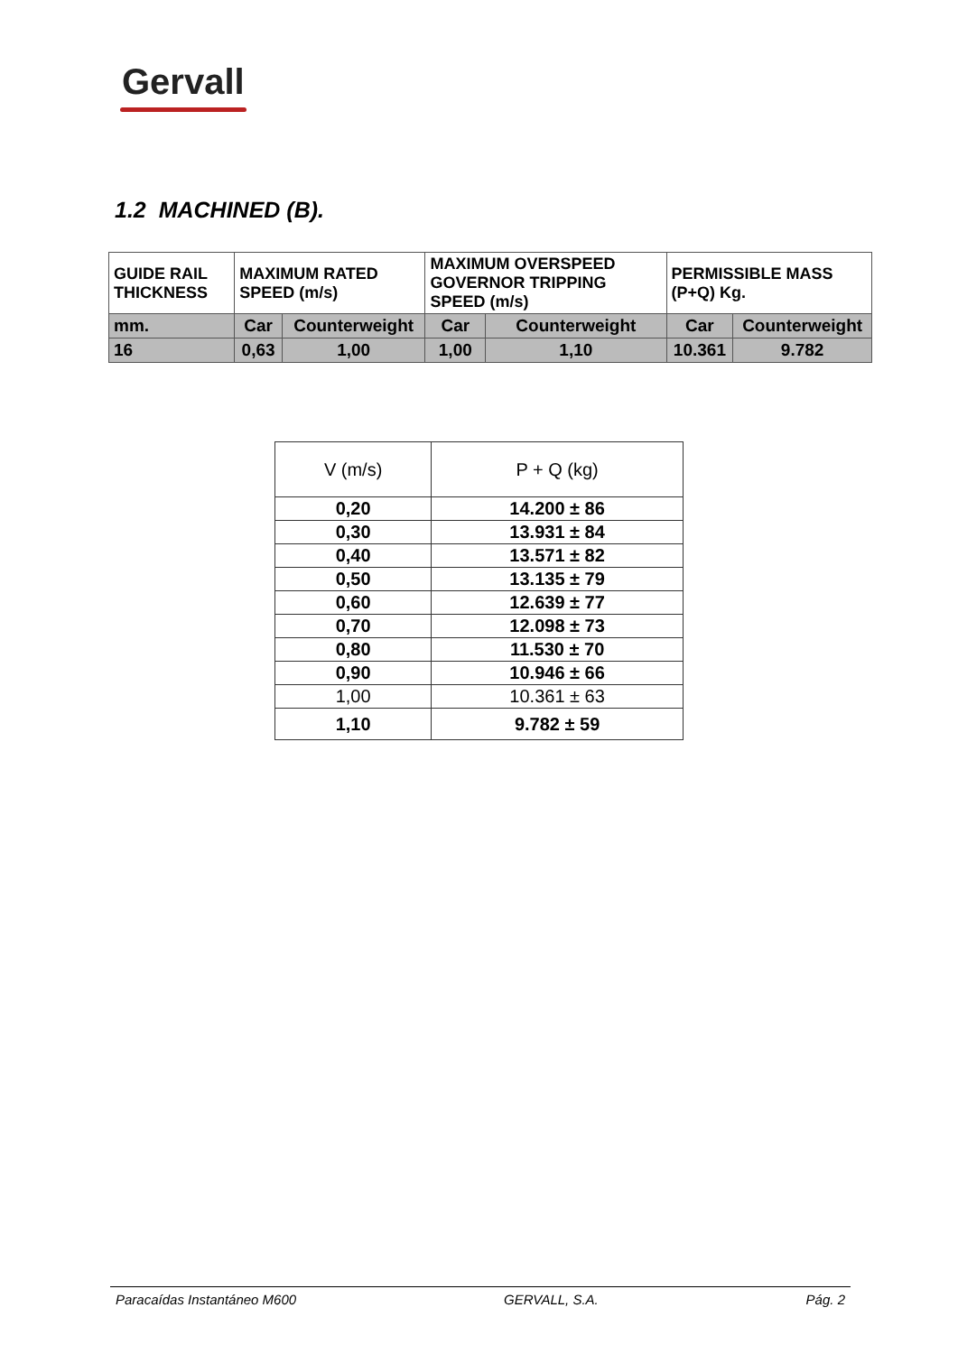Gervall
1.2 MACHINED (B).
| GUIDE RAIL THICKNESS | MAXIMUM RATED SPEED (m/s) | | MAXIMUM OVERSPEED GOVERNOR TRIPPING SPEED (m/s) | | PERMISSIBLE MASS (P+Q) Kg. | |
| --- | --- | --- | --- | --- | --- | --- |
| mm. | Car | Counterweight | Car | Counterweight | Car | Counterweight |
| 16 | 0,63 | 1,00 | 1,00 | 1,10 | 10.361 | 9.782 |
| V (m/s) | P + Q (kg) |
| --- | --- |
| 0,20 | 14.200 ± 86 |
| 0,30 | 13.931 ± 84 |
| 0,40 | 13.571 ± 82 |
| 0,50 | 13.135 ± 79 |
| 0,60 | 12.639 ± 77 |
| 0,70 | 12.098 ± 73 |
| 0,80 | 11.530 ± 70 |
| 0,90 | 10.946 ± 66 |
| 1,00 | 10.361 ± 63 |
| 1,10 | 9.782 ± 59 |
Paracaídas Instantáneo M600 GERVALL, S.A. Pág. 2